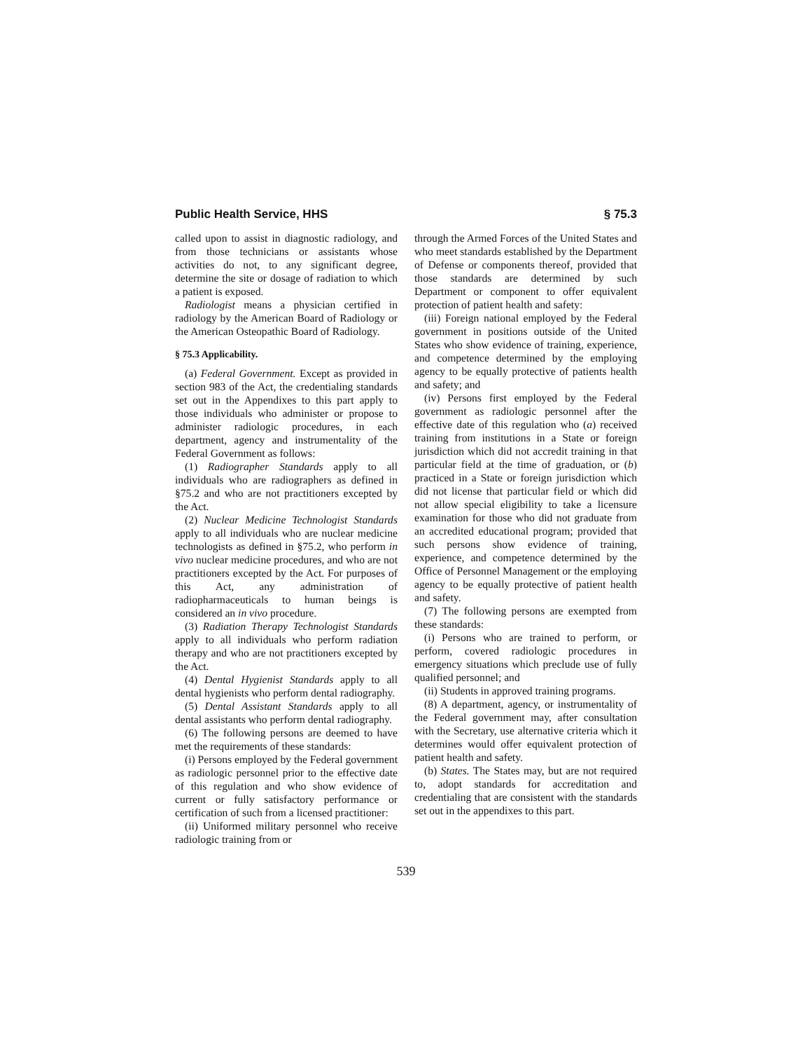Public Health Service, HHS § 75.3
called upon to assist in diagnostic radiology, and from those technicians or assistants whose activities do not, to any significant degree, determine the site or dosage of radiation to which a patient is exposed.
Radiologist means a physician certified in radiology by the American Board of Radiology or the American Osteopathic Board of Radiology.
§ 75.3 Applicability.
(a) Federal Government. Except as provided in section 983 of the Act, the credentialing standards set out in the Appendixes to this part apply to those individuals who administer or propose to administer radiologic procedures, in each department, agency and instrumentality of the Federal Government as follows:
(1) Radiographer Standards apply to all individuals who are radiographers as defined in §75.2 and who are not practitioners excepted by the Act.
(2) Nuclear Medicine Technologist Standards apply to all individuals who are nuclear medicine technologists as defined in §75.2, who perform in vivo nuclear medicine procedures, and who are not practitioners excepted by the Act. For purposes of this Act, any administration of radiopharmaceuticals to human beings is considered an in vivo procedure.
(3) Radiation Therapy Technologist Standards apply to all individuals who perform radiation therapy and who are not practitioners excepted by the Act.
(4) Dental Hygienist Standards apply to all dental hygienists who perform dental radiography.
(5) Dental Assistant Standards apply to all dental assistants who perform dental radiography.
(6) The following persons are deemed to have met the requirements of these standards:
(i) Persons employed by the Federal government as radiologic personnel prior to the effective date of this regulation and who show evidence of current or fully satisfactory performance or certification of such from a licensed practitioner:
(ii) Uniformed military personnel who receive radiologic training from or
through the Armed Forces of the United States and who meet standards established by the Department of Defense or components thereof, provided that those standards are determined by such Department or component to offer equivalent protection of patient health and safety:
(iii) Foreign national employed by the Federal government in positions outside of the United States who show evidence of training, experience, and competence determined by the employing agency to be equally protective of patients health and safety; and
(iv) Persons first employed by the Federal government as radiologic personnel after the effective date of this regulation who (a) received training from institutions in a State or foreign jurisdiction which did not accredit training in that particular field at the time of graduation, or (b) practiced in a State or foreign jurisdiction which did not license that particular field or which did not allow special eligibility to take a licensure examination for those who did not graduate from an accredited educational program; provided that such persons show evidence of training, experience, and competence determined by the Office of Personnel Management or the employing agency to be equally protective of patient health and safety.
(7) The following persons are exempted from these standards:
(i) Persons who are trained to perform, or perform, covered radiologic procedures in emergency situations which preclude use of fully qualified personnel; and
(ii) Students in approved training programs.
(8) A department, agency, or instrumentality of the Federal government may, after consultation with the Secretary, use alternative criteria which it determines would offer equivalent protection of patient health and safety.
(b) States. The States may, but are not required to, adopt standards for accreditation and credentialing that are consistent with the standards set out in the appendixes to this part.
539